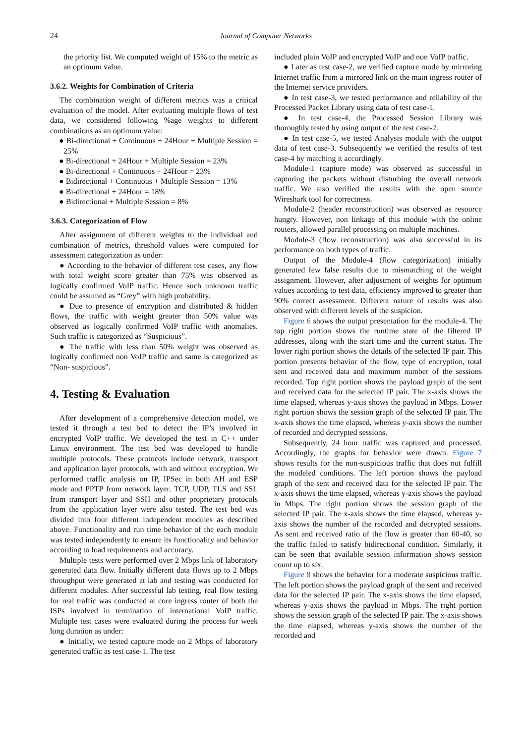24 Journal of Computer Networks
the priority list. We computed weight of 15% to the metric as an optimum value.
3.6.2. Weights for Combination of Criteria
The combination weight of different metrics was a critical evaluation of the model. After evaluating multiple flows of test data, we considered following %age weights to different combinations as an optimum value:
● Bi-directional + Continuous + 24Hour + Multiple Session = 25%
● Bi-directional + 24Hour + Multiple Session = 23%
● Bi-directional + Continuous + 24Hour = 23%
● Bidirectional + Continuous + Multiple Session = 13%
● Bi-directional + 24Hour = 18%
● Bidirectional + Multiple Session = 8%
3.6.3. Categorization of Flow
After assignment of different weights to the individual and combination of metrics, threshold values were computed for assessment categorization as under:
● According to the behavior of different test cases, any flow with total weight score greater than 75% was observed as logically confirmed VoIP traffic. Hence such unknown traffic could be assumed as “Grey” with high probability.
● Due to presence of encryption and distributed & hidden flows, the traffic with weight greater than 50% value was observed as logically confirmed VoIP traffic with anomalies. Such traffic is categorized as “Suspicious”.
● The traffic with less than 50% weight was observed as logically confirmed non VoIP traffic and same is categorized as “Non- suspicious”.
4. Testing & Evaluation
After development of a comprehensive detection model, we tested it through a test bed to detect the IP’s involved in encrypted VoIP traffic. We developed the test in C++ under Linux environment. The test bed was developed to handle multiple protocols. These protocols include network, transport and application layer protocols, with and without encryption. We performed traffic analysis on IP, IPSec in both AH and ESP mode and PPTP from network layer. TCP, UDP, TLS and SSL from transport layer and SSH and other proprietary protocols from the application layer were also tested. The test bed was divided into four different independent modules as described above. Functionality and run time behavior of the each module was tested independently to ensure its functionality and behavior according to load requirements and accuracy.
Multiple tests were performed over 2 Mbps link of laboratory generated data flow. Initially different data flows up to 2 Mbps throughput were generated at lab and testing was conducted for different modules. After successful lab testing, real flow testing for real traffic was conducted at core ingress router of both the ISPs involved in termination of international VoIP traffic. Multiple test cases were evaluated during the process for week long duration as under:
● Initially, we tested capture mode on 2 Mbps of laboratory generated traffic as test case-1. The test
included plain VoIP and encrypted VoIP and non VoIP traffic.
● Later as test case-2, we verified capture mode by mirroring Internet traffic from a mirrored link on the main ingress router of the Internet service providers.
● In test case-3, we tested performance and reliability of the Processed Packet Library using data of test case-1.
● In test case-4, the Processed Session Library was thoroughly tested by using output of the test case-2.
● In test case-5, we tested Analysis module with the output data of test case-3. Subsequently we verified the results of test case-4 by matching it accordingly.
Module-1 (capture mode) was observed as successful in capturing the packets without disturbing the overall network traffic. We also verified the results with the open source Wireshark tool for correctness.
Module-2 (header reconstruction) was observed as resource hungry. However, non linkage of this module with the online routers, allowed parallel processing on multiple machines.
Module-3 (flow reconstruction) was also successful in its performance on both types of traffic.
Output of the Module-4 (flow categorization) initially generated few false results due to mismatching of the weight assignment. However, after adjustment of weights for optimum values according to test data, efficiency improved to greater than 90% correct assessment. Different nature of results was also observed with different levels of the suspicion.
Figure 6 shows the output presentation for the module-4. The top right portion shows the runtime state of the filtered IP addresses, along with the start time and the current status. The lower right portion shows the details of the selected IP pair. This portion presents behavior of the flow, type of encryption, total sent and received data and maximum number of the sessions recorded. Top right portion shows the payload graph of the sent and received data for the selected IP pair. The x-axis shows the time elapsed, whereas y-axis shows the payload in Mbps. Lower right portion shows the session graph of the selected IP pair. The x-axis shows the time elapsed, whereas y-axis shows the number of recorded and decrypted sessions.
Subsequently, 24 hour traffic was captured and processed. Accordingly, the graphs for behavior were drawn. Figure 7 shows results for the non-suspicious traffic that does not fulfill the modeled conditions. The left portion shows the payload graph of the sent and received data for the selected IP pair. The x-axis shows the time elapsed, whereas y-axis shows the payload in Mbps. The right portion shows the session graph of the selected IP pair. The x-axis shows the time elapsed, whereas y-axis shows the number of the recorded and decrypted sessions. As sent and received ratio of the flow is greater than 60-40, so the traffic failed to satisfy bidirectional condition. Similarly, it can be seen that available session information shows session count up to six.
Figure 8 shows the behavior for a moderate suspicious traffic. The left portion shows the payload graph of the sent and received data for the selected IP pair. The x-axis shows the time elapsed, whereas y-axis shows the payload in Mbps. The right portion shows the session graph of the selected IP pair. The x-axis shows the time elapsed, whereas y-axis shows the number of the recorded and